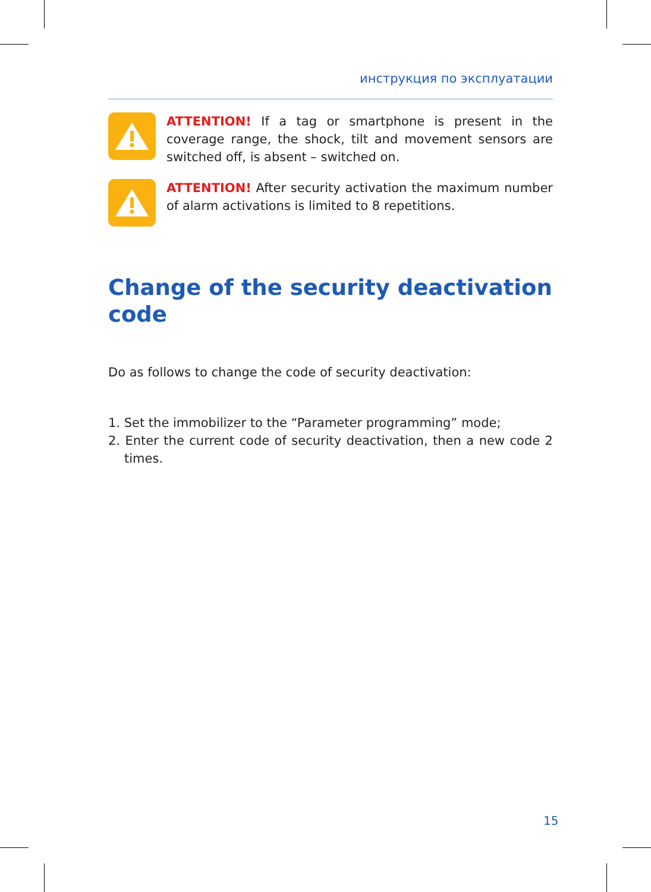инструкция по эксплуатации
ATTENTION! If a tag or smartphone is present in the coverage range, the shock, tilt and movement sensors are switched off, is absent – switched on.
ATTENTION! After security activation the maximum number of alarm activations is limited to 8 repetitions.
Change of the security deactivation code
Do as follows to change the code of security deactivation:
1. Set the immobilizer to the “Parameter programming” mode;
2. Enter the current code of security deactivation, then a new code 2 times.
15